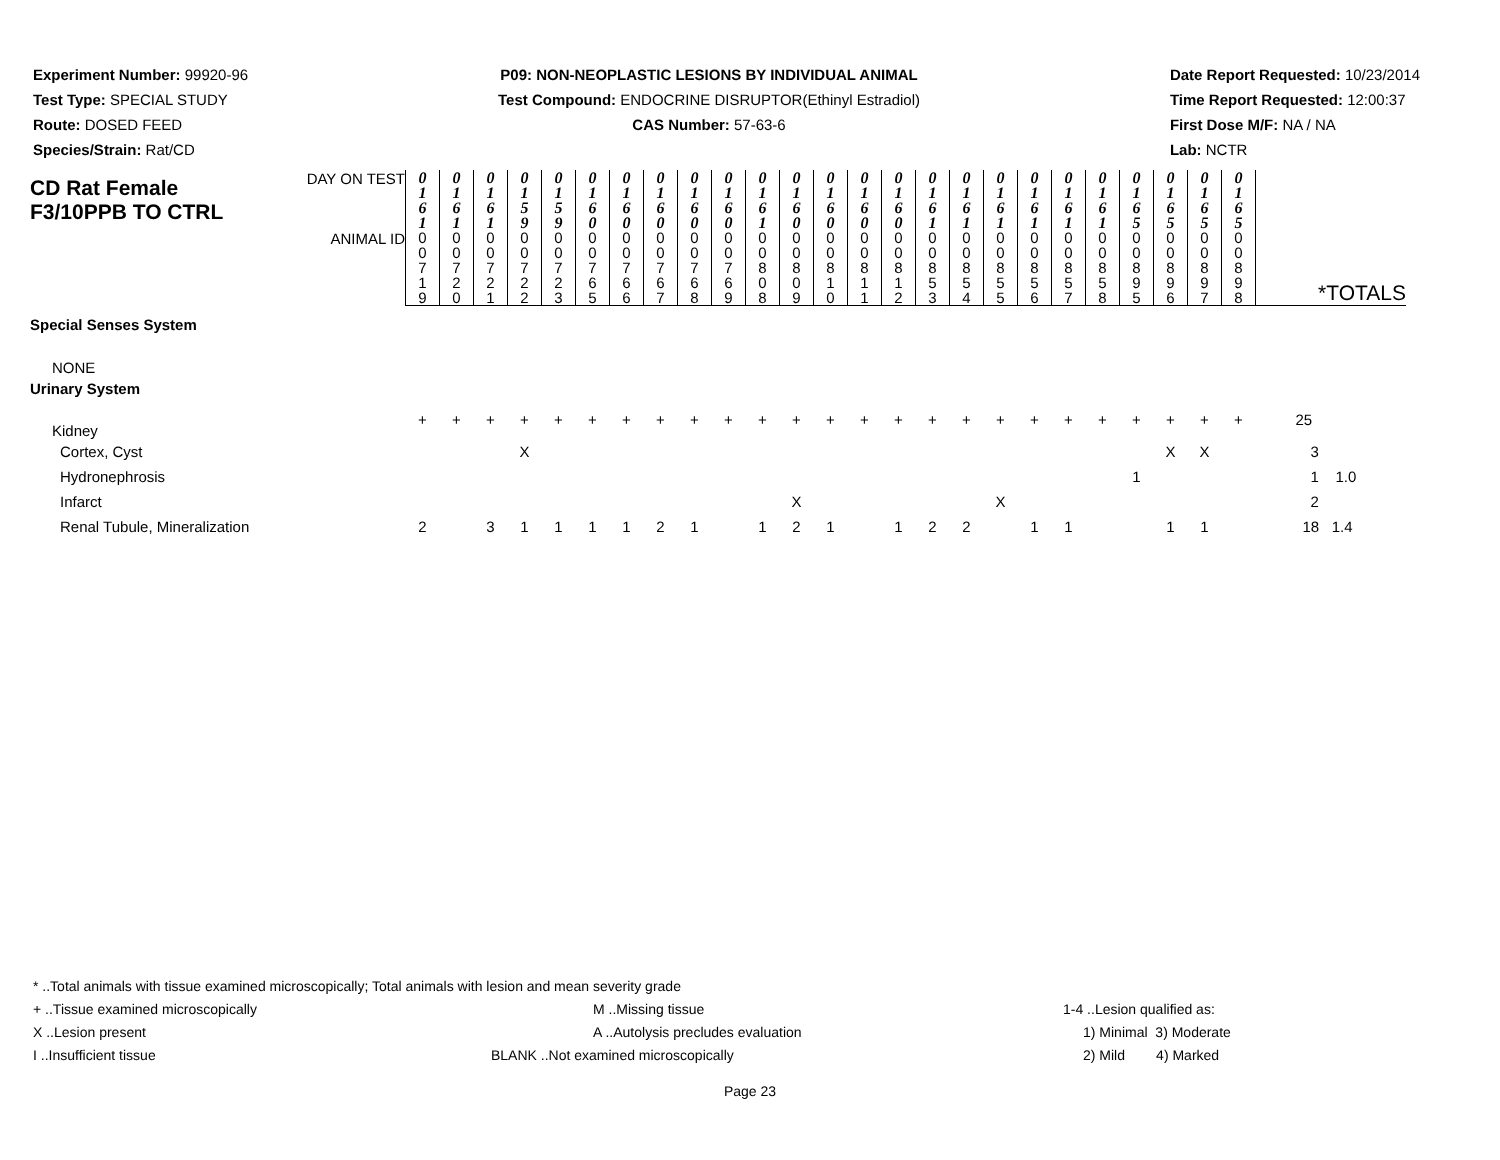Experiment Number: 99920-96
Test Type: SPECIAL STUDY
Route: DOSED FEED
Species/Strain: Rat/CD
P09: NON-NEOPLASTIC LESIONS BY INDIVIDUAL ANIMAL
Test Compound: ENDOCRINE DISRUPTOR(Ethinyl Estradiol)
CAS Number: 57-63-6
Date Report Requested: 10/23/2014
Time Report Requested: 12:00:37
First Dose M/F: NA / NA
Lab: NCTR
| CD Rat Female F3/10PPB TO CTRL | DAY ON TEST | 0 1 6 1 | 0 1 6 1 | 0 1 6 1 | 0 1 5 9 | 0 1 5 9 | 0 1 6 0 | 0 1 6 0 | 0 1 6 0 | 0 1 6 0 | 0 1 6 0 | 0 1 6 1 | 0 1 6 0 | 0 1 6 0 | 0 1 6 0 | 0 1 6 0 | 0 1 6 1 | 0 1 6 1 | 0 1 6 1 | 0 1 6 1 | 0 1 6 1 | 0 1 6 1 | 0 1 6 5 | 0 1 6 5 | 0 1 6 5 | 0 1 6 5 | |
| | ANIMAL ID | 0 0 7 1 9 | 0 0 7 2 0 | 0 0 7 2 1 | 0 0 7 2 2 | 0 0 7 2 3 | 0 0 7 6 5 | 0 0 7 6 6 | 0 0 7 6 7 | 0 0 7 6 8 | 0 0 7 6 9 | 0 0 8 0 8 | 0 0 8 0 9 | 0 0 8 1 0 | 0 0 8 1 1 | 0 0 8 1 2 | 0 0 8 5 3 | 0 0 8 5 4 | 0 0 8 5 5 | 0 0 8 5 6 | 0 0 8 5 7 | 0 0 8 5 8 | 0 0 8 9 5 | 0 0 8 9 6 | 0 0 8 9 7 | 0 0 8 9 8 | *TOTALS |
| Special Senses System | | | | | | | | | | | | | | | | | | | | | | | | | | | |
| NONE | | | | | | | | | | | | | | | | | | | | | | | | | | | |
| Urinary System | | | | | | | | | | | | | | | | | | | | | | | | | | | |
| Kidney | | + | + | + | + | + | + | + | + | + | + | + | + | + | + | + | + | + | + | + | + | + | + | + | + | + | 25 |
| Cortex, Cyst | | | | | X | | | | | | | | | | | | | | | | | | | X | X | | 3 |
| Hydronephrosis | | | | | | | | | | | | | | | | | | | | | | | 1 | | | | 1 1.0 |
| Infarct | | | | | | | | | | | | | X | | | | | | X | | | | | | | | 2 |
| Renal Tubule, Mineralization | | 2 | | 3 | 1 | 1 | 1 | 1 | 2 | 1 | | 1 | 2 | 1 | | 1 | 2 | 2 | | 1 | 1 | | | 1 | 1 | | 18 1.4 |
* ..Total animals with tissue examined microscopically; Total animals with lesion and mean severity grade
+ ..Tissue examined microscopically M ..Missing tissue 1-4 ..Lesion qualified as:
X ..Lesion present A ..Autolysis precludes evaluation 1) Minimal 3) Moderate
I ..Insufficient tissue BLANK ..Not examined microscopically 2) Mild 4) Marked
Page 23